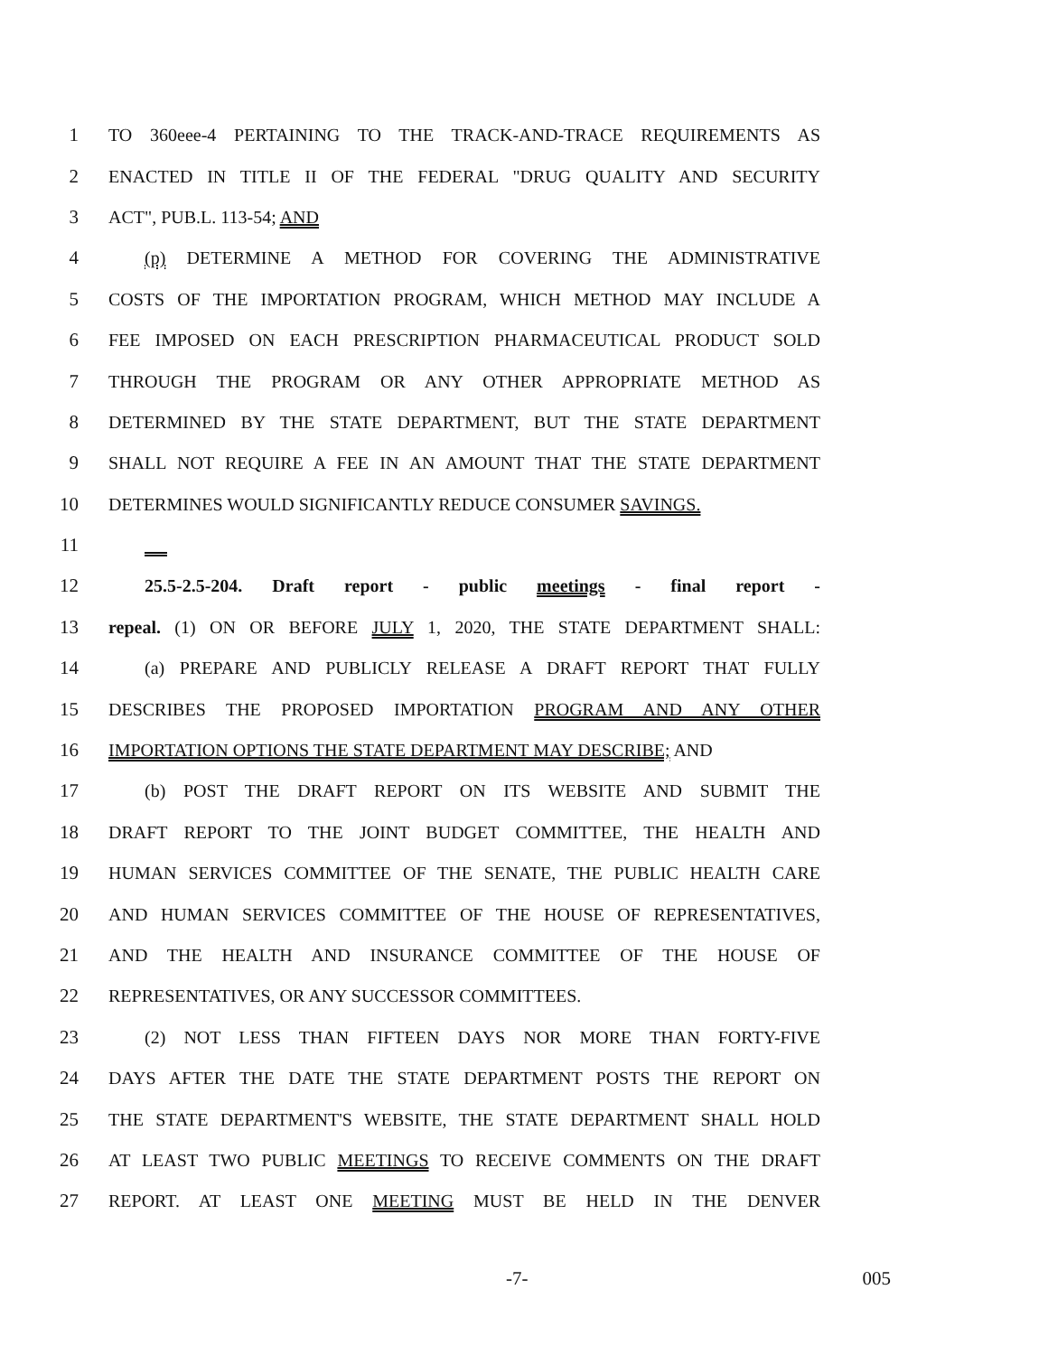1 TO 360eee-4 PERTAINING TO THE TRACK-AND-TRACE REQUIREMENTS AS
2 ENACTED IN TITLE II OF THE FEDERAL "DRUG QUALITY AND SECURITY
3 ACT", PUB.L. 113-54; AND
4 (p) DETERMINE A METHOD FOR COVERING THE ADMINISTRATIVE
5 COSTS OF THE IMPORTATION PROGRAM, WHICH METHOD MAY INCLUDE A
6 FEE IMPOSED ON EACH PRESCRIPTION PHARMACEUTICAL PRODUCT SOLD
7 THROUGH THE PROGRAM OR ANY OTHER APPROPRIATE METHOD AS
8 DETERMINED BY THE STATE DEPARTMENT, BUT THE STATE DEPARTMENT
9 SHALL NOT REQUIRE A FEE IN AN AMOUNT THAT THE STATE DEPARTMENT
10 DETERMINES WOULD SIGNIFICANTLY REDUCE CONSUMER SAVINGS.
11
12 25.5-2.5-204. Draft report - public meetings - final report -
13 repeal. (1) ON OR BEFORE JULY 1, 2020, THE STATE DEPARTMENT SHALL:
14 (a) PREPARE AND PUBLICLY RELEASE A DRAFT REPORT THAT FULLY
15 DESCRIBES THE PROPOSED IMPORTATION PROGRAM AND ANY OTHER
16 IMPORTATION OPTIONS THE STATE DEPARTMENT MAY DESCRIBE; AND
17 (b) POST THE DRAFT REPORT ON ITS WEBSITE AND SUBMIT THE
18 DRAFT REPORT TO THE JOINT BUDGET COMMITTEE, THE HEALTH AND
19 HUMAN SERVICES COMMITTEE OF THE SENATE, THE PUBLIC HEALTH CARE
20 AND HUMAN SERVICES COMMITTEE OF THE HOUSE OF REPRESENTATIVES,
21 AND THE HEALTH AND INSURANCE COMMITTEE OF THE HOUSE OF
22 REPRESENTATIVES, OR ANY SUCCESSOR COMMITTEES.
23 (2) NOT LESS THAN FIFTEEN DAYS NOR MORE THAN FORTY-FIVE
24 DAYS AFTER THE DATE THE STATE DEPARTMENT POSTS THE REPORT ON
25 THE STATE DEPARTMENT'S WEBSITE, THE STATE DEPARTMENT SHALL HOLD
26 AT LEAST TWO PUBLIC MEETINGS TO RECEIVE COMMENTS ON THE DRAFT
27 REPORT. AT LEAST ONE MEETING MUST BE HELD IN THE DENVER
-7- 005